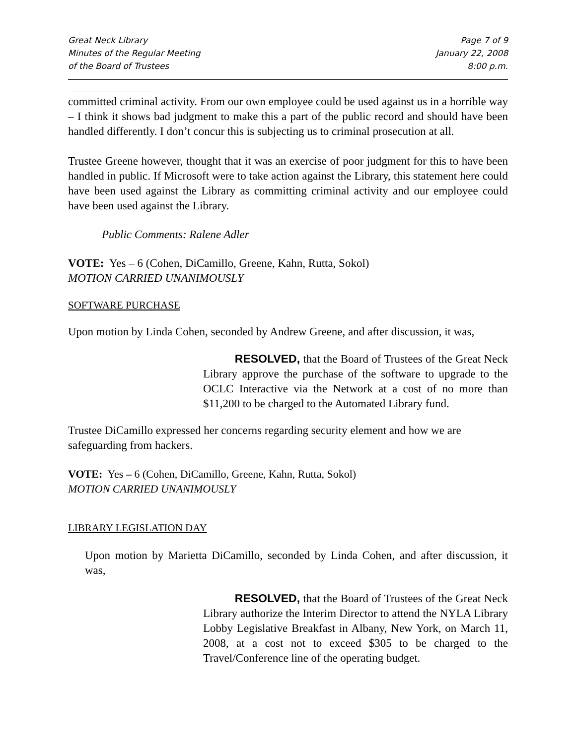Great Neck Library
Minutes of the Regular Meeting
of the Board of Trustees
Page 7 of 9
January 22, 2008
8:00 p.m.
committed criminal activity. From our own employee could be used against us in a horrible way – I think it shows bad judgment to make this a part of the public record and should have been handled differently. I don’t concur this is subjecting us to criminal prosecution at all.
Trustee Greene however, thought that it was an exercise of poor judgment for this to have been handled in public. If Microsoft were to take action against the Library, this statement here could have been used against the Library as committing criminal activity and our employee could have been used against the Library.
Public Comments: Ralene Adler
VOTE: Yes – 6 (Cohen, DiCamillo, Greene, Kahn, Rutta, Sokol)
MOTION CARRIED UNANIMOUSLY
SOFTWARE PURCHASE
Upon motion by Linda Cohen, seconded by Andrew Greene, and after discussion, it was,
RESOLVED, that the Board of Trustees of the Great Neck Library approve the purchase of the software to upgrade to the OCLC Interactive via the Network at a cost of no more than $11,200 to be charged to the Automated Library fund.
Trustee DiCamillo expressed her concerns regarding security element and how we are safeguarding from hackers.
VOTE: Yes – 6 (Cohen, DiCamillo, Greene, Kahn, Rutta, Sokol)
MOTION CARRIED UNANIMOUSLY
LIBRARY LEGISLATION DAY
Upon motion by Marietta DiCamillo, seconded by Linda Cohen, and after discussion, it was,
RESOLVED, that the Board of Trustees of the Great Neck Library authorize the Interim Director to attend the NYLA Library Lobby Legislative Breakfast in Albany, New York, on March 11, 2008, at a cost not to exceed $305 to be charged to the Travel/Conference line of the operating budget.